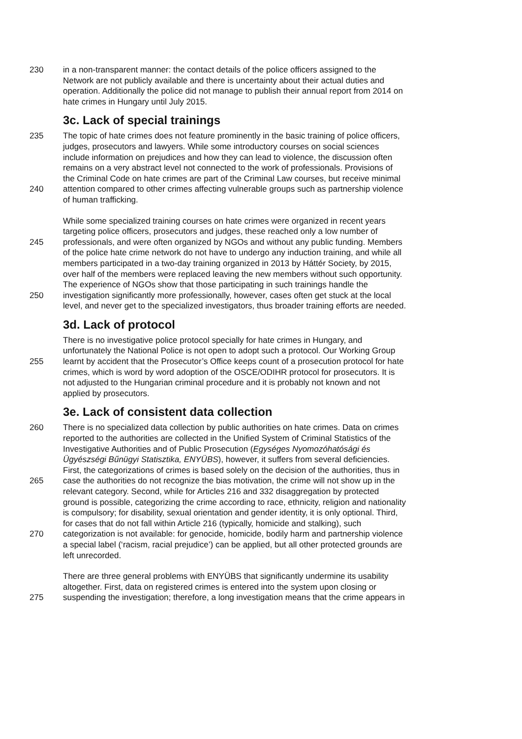230 in a non-transparent manner: the contact details of the police officers assigned to the
Network are not publicly available and there is uncertainty about their actual duties and
operation. Additionally the police did not manage to publish their annual report from 2014 on
hate crimes in Hungary until July 2015.
3c. Lack of special trainings
235 The topic of hate crimes does not feature prominently in the basic training of police officers,
judges, prosecutors and lawyers. While some introductory courses on social sciences
include information on prejudices and how they can lead to violence, the discussion often
remains on a very abstract level not connected to the work of professionals. Provisions of
the Criminal Code on hate crimes are part of the Criminal Law courses, but receive minimal
240 attention compared to other crimes affecting vulnerable groups such as partnership violence
of human trafficking.
While some specialized training courses on hate crimes were organized in recent years
targeting police officers, prosecutors and judges, these reached only a low number of
245 professionals, and were often organized by NGOs and without any public funding. Members
of the police hate crime network do not have to undergo any induction training, and while all
members participated in a two-day training organized in 2013 by Háttér Society, by 2015,
over half of the members were replaced leaving the new members without such opportunity.
The experience of NGOs show that those participating in such trainings handle the
250 investigation significantly more professionally, however, cases often get stuck at the local
level, and never get to the specialized investigators, thus broader training efforts are needed.
3d. Lack of protocol
There is no investigative police protocol specially for hate crimes in Hungary, and
unfortunately the National Police is not open to adopt such a protocol. Our Working Group
255 learnt by accident that the Prosecutor’s Office keeps count of a prosecution protocol for hate
crimes, which is word by word adoption of the OSCE/ODIHR protocol for prosecutors. It is
not adjusted to the Hungarian criminal procedure and it is probably not known and not
applied by prosecutors.
3e. Lack of consistent data collection
260 There is no specialized data collection by public authorities on hate crimes. Data on crimes
reported to the authorities are collected in the Unified System of Criminal Statistics of the
Investigative Authorities and of Public Prosecution (Egységes Nyomozóhatósági és
Ügyészségi Bűnügyi Statisztika, ENYÜBS), however, it suffers from several deficiencies.
First, the categorizations of crimes is based solely on the decision of the authorities, thus in
265 case the authorities do not recognize the bias motivation, the crime will not show up in the
relevant category. Second, while for Articles 216 and 332 disaggregation by protected
ground is possible, categorizing the crime according to race, ethnicity, religion and nationality
is compulsory; for disability, sexual orientation and gender identity, it is only optional. Third,
for cases that do not fall within Article 216 (typically, homicide and stalking), such
270 categorization is not available: for genocide, homicide, bodily harm and partnership violence
a special label (‘racism, racial prejudice’) can be applied, but all other protected grounds are
left unrecorded.
There are three general problems with ENYÜBS that significantly undermine its usability
altogether. First, data on registered crimes is entered into the system upon closing or
275 suspending the investigation; therefore, a long investigation means that the crime appears in